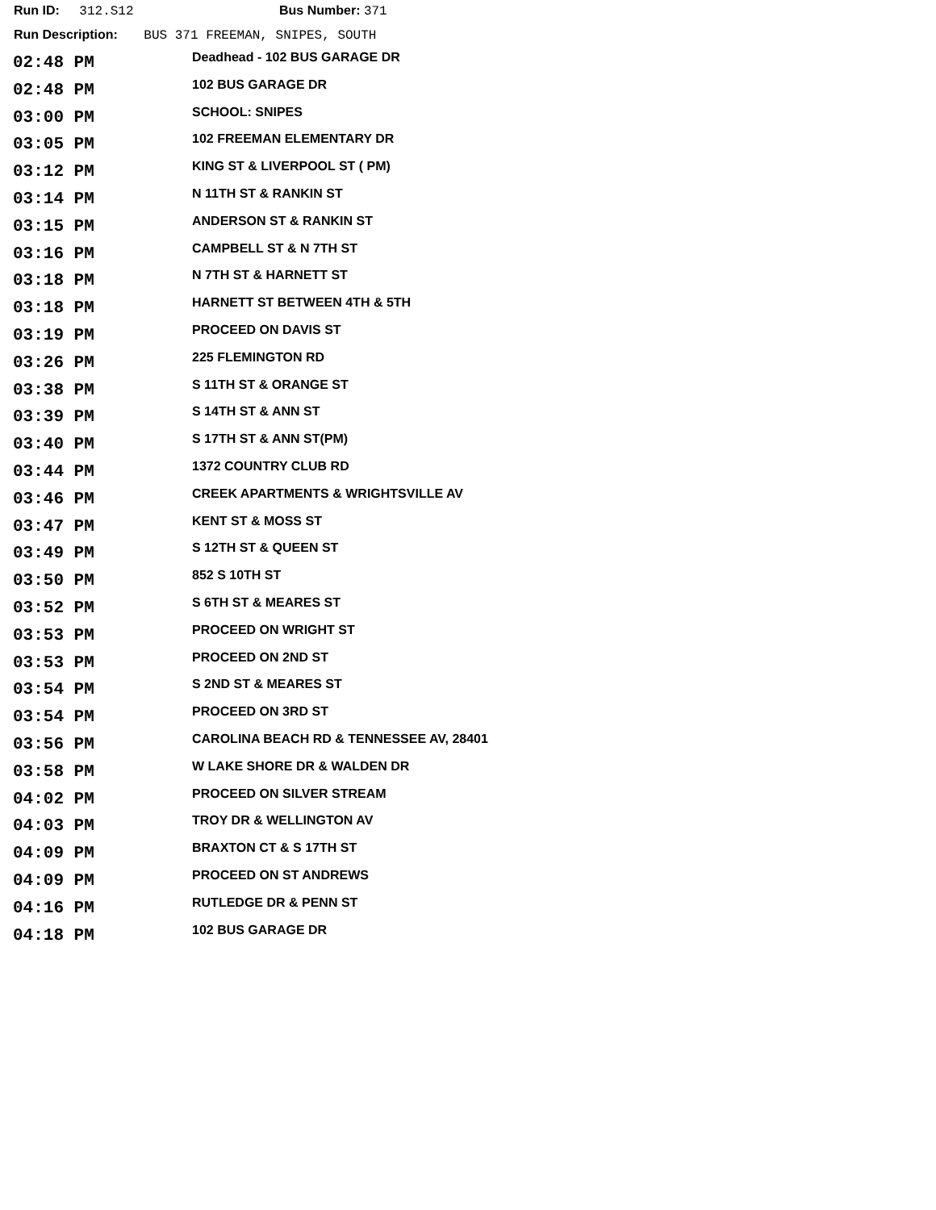Run ID: 312.S12 Bus Number: 371
Run Description: BUS 371 FREEMAN, SNIPES, SOUTH
| 02:48 PM | Deadhead - 102 BUS GARAGE DR |
| 02:48 PM | 102 BUS GARAGE DR |
| 03:00 PM | SCHOOL: SNIPES |
| 03:05 PM | 102 FREEMAN ELEMENTARY DR |
| 03:12 PM | KING ST & LIVERPOOL ST ( PM) |
| 03:14 PM | N 11TH ST & RANKIN ST |
| 03:15 PM | ANDERSON ST & RANKIN ST |
| 03:16 PM | CAMPBELL ST & N 7TH ST |
| 03:18 PM | N 7TH ST & HARNETT ST |
| 03:18 PM | HARNETT ST BETWEEN 4TH & 5TH |
| 03:19 PM | PROCEED ON DAVIS ST |
| 03:26 PM | 225 FLEMINGTON RD |
| 03:38 PM | S 11TH ST & ORANGE ST |
| 03:39 PM | S 14TH ST & ANN ST |
| 03:40 PM | S 17TH ST & ANN ST(PM) |
| 03:44 PM | 1372 COUNTRY CLUB RD |
| 03:46 PM | CREEK APARTMENTS & WRIGHTSVILLE AV |
| 03:47 PM | KENT ST & MOSS ST |
| 03:49 PM | S 12TH ST & QUEEN ST |
| 03:50 PM | 852 S 10TH ST |
| 03:52 PM | S 6TH ST & MEARES ST |
| 03:53 PM | PROCEED ON WRIGHT ST |
| 03:53 PM | PROCEED ON 2ND ST |
| 03:54 PM | S 2ND ST & MEARES ST |
| 03:54 PM | PROCEED ON 3RD ST |
| 03:56 PM | CAROLINA BEACH RD & TENNESSEE AV, 28401 |
| 03:58 PM | W LAKE SHORE DR & WALDEN DR |
| 04:02 PM | PROCEED ON SILVER STREAM |
| 04:03 PM | TROY DR & WELLINGTON AV |
| 04:09 PM | BRAXTON CT & S 17TH ST |
| 04:09 PM | PROCEED ON ST ANDREWS |
| 04:16 PM | RUTLEDGE DR & PENN ST |
| 04:18 PM | 102 BUS GARAGE DR |